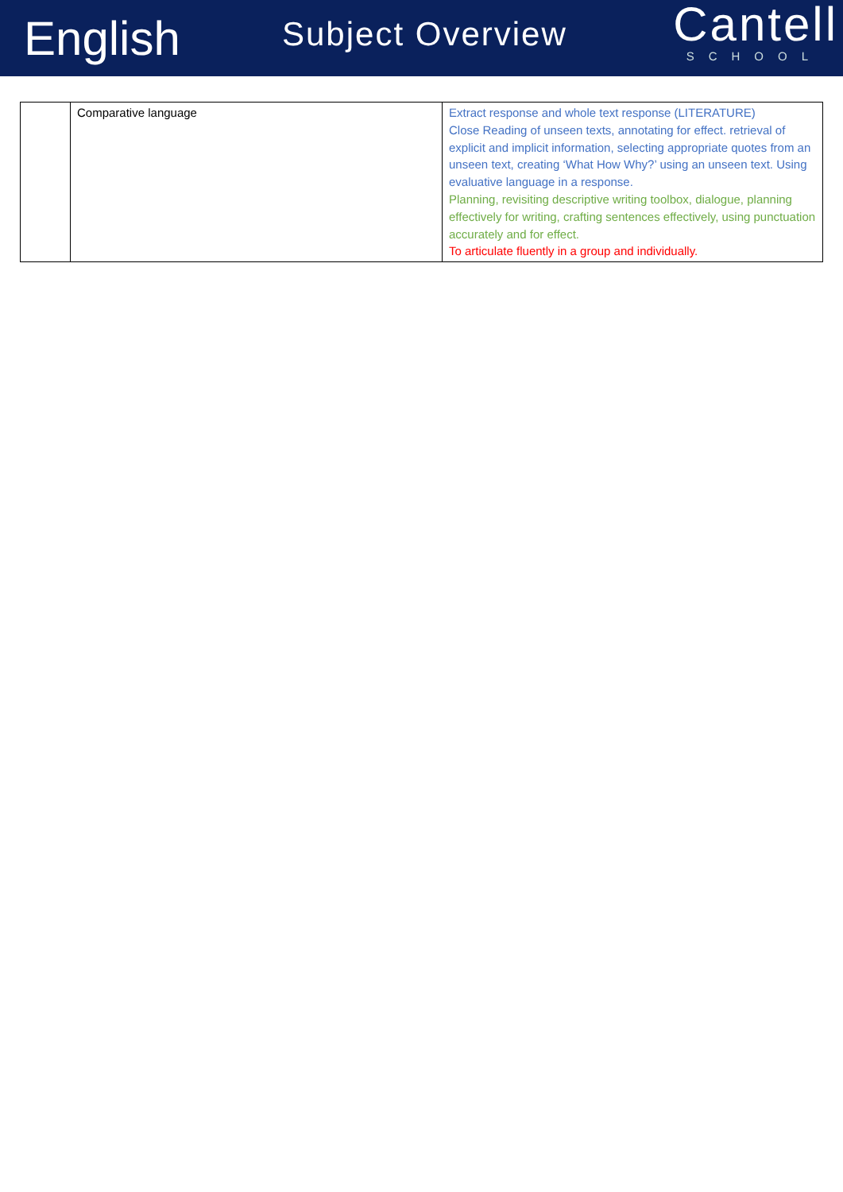English
Subject Overview
Cantell
SCHOOL
| | Comparative language | Extract response and whole text response (LITERATURE) Close Reading of unseen texts, annotating for effect. retrieval of explicit and implicit information, selecting appropriate quotes from an unseen text, creating ‘What How Why?’ using an unseen text. Using evaluative language in a response. Planning, revisiting descriptive writing toolbox, dialogue, planning effectively for writing, crafting sentences effectively, using punctuation accurately and for effect. To articulate fluently in a group and individually. |